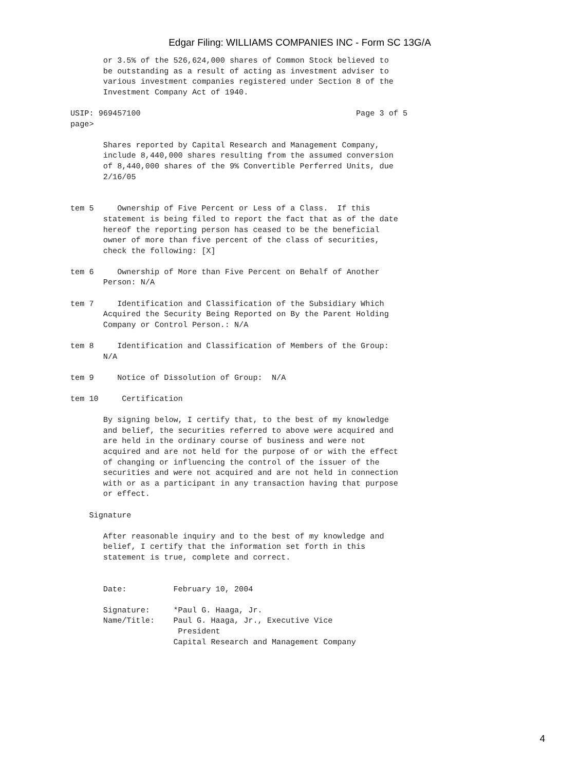Edgar Filing: WILLIAMS COMPANIES INC - Form SC 13G/A
       or 3.5% of the 526,624,000 shares of Common Stock believed to
       be outstanding as a result of acting as investment adviser to
       various investment companies registered under Section 8 of the
       Investment Company Act of 1940.

USIP: 969457100                                              Page 3 of 5
page>

       Shares reported by Capital Research and Management Company,
       include 8,440,000 shares resulting from the assumed conversion
       of 8,440,000 shares of the 9% Convertible Perferred Units, due
       2/16/05


tem 5     Ownership of Five Percent or Less of a Class.  If this
       statement is being filed to report the fact that as of the date
       hereof the reporting person has ceased to be the beneficial
       owner of more than five percent of the class of securities,
       check the following: [X]

tem 6     Ownership of More than Five Percent on Behalf of Another
       Person: N/A

tem 7     Identification and Classification of the Subsidiary Which
       Acquired the Security Being Reported on By the Parent Holding
       Company or Control Person.: N/A

tem 8     Identification and Classification of Members of the Group:
       N/A

tem 9     Notice of Dissolution of Group:  N/A

tem 10     Certification

       By signing below, I certify that, to the best of my knowledge
       and belief, the securities referred to above were acquired and
       are held in the ordinary course of business and were not
       acquired and are not held for the purpose of or with the effect
       of changing or influencing the control of the issuer of the
       securities and were not acquired and are not held in connection
       with or as a participant in any transaction having that purpose
       or effect.

    Signature

       After reasonable inquiry and to the best of my knowledge and
       belief, I certify that the information set forth in this
       statement is true, complete and correct.


       Date:          February 10, 2004

       Signature:     *Paul G. Haaga, Jr.
       Name/Title:    Paul G. Haaga, Jr., Executive Vice
                       President
                      Capital Research and Management Company
4